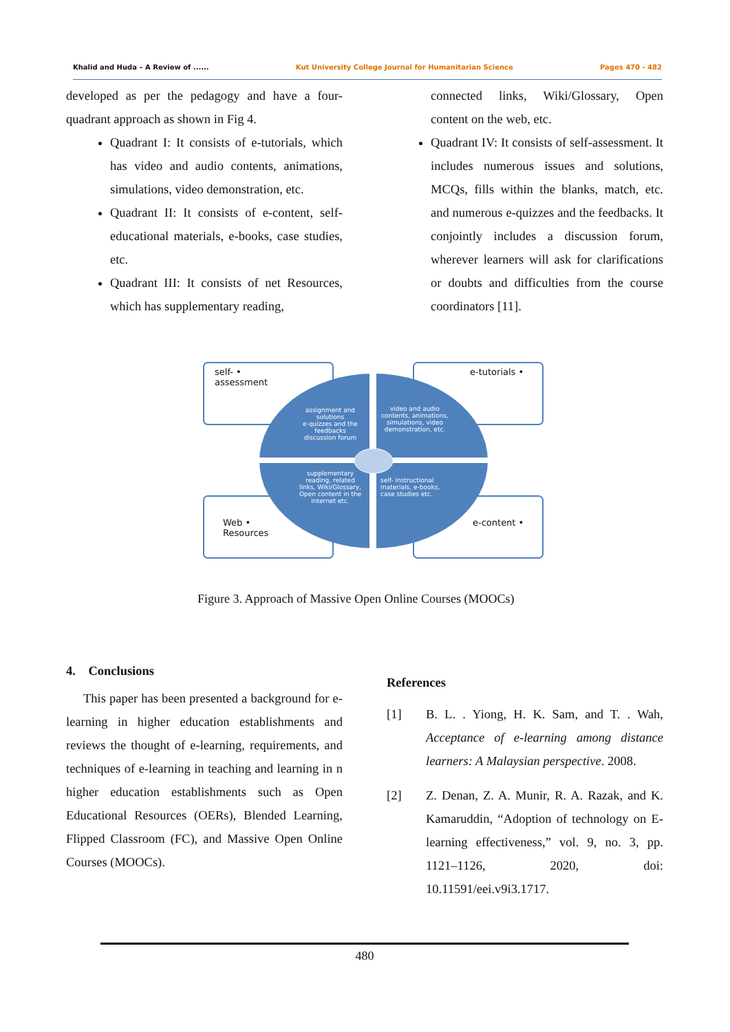Khalid and Huda – A Review of ...... Kut University College Journal for Humanitarian Science Pages 470 - 482
developed as per the pedagogy and have a four-quadrant approach as shown in Fig 4.
Quadrant I: It consists of e-tutorials, which has video and audio contents, animations, simulations, video demonstration, etc.
Quadrant II: It consists of e-content, self-educational materials, e-books, case studies, etc.
Quadrant III: It consists of net Resources, which has supplementary reading,
connected links, Wiki/Glossary, Open content on the web, etc.
Quadrant IV: It consists of self-assessment. It includes numerous issues and solutions, MCQs, fills within the blanks, match, etc. and numerous e-quizzes and the feedbacks. It conjointly includes a discussion forum, wherever learners will ask for clarifications or doubts and difficulties from the course coordinators [11].
self- •
assessment
e-tutorials •
Web •
Resources
e-content •
assignment and solutions
e-quizzes and the feedbacks
discussion forum
video and audio contents, animations, simulations, video demonstration, etc.
supplementary reading, related links, Wiki/Glossary, Open content in the internet etc.
self- instructional materials, e-books, case studies etc.
Figure 3. Approach of Massive Open Online Courses (MOOCs)
4. Conclusions
This paper has been presented a background for e-learning in higher education establishments and reviews the thought of e-learning, requirements, and techniques of e-learning in teaching and learning in n higher education establishments such as Open Educational Resources (OERs), Blended Learning, Flipped Classroom (FC), and Massive Open Online Courses (MOOCs).
References
[1] B. L. . Yiong, H. K. Sam, and T. . Wah, Acceptance of e-learning among distance learners: A Malaysian perspective. 2008.
[2] Z. Denan, Z. A. Munir, R. A. Razak, and K. Kamaruddin, “Adoption of technology on E-learning effectiveness,” vol. 9, no. 3, pp. 1121–1126, 2020, doi: 10.11591/eei.v9i3.1717.
480